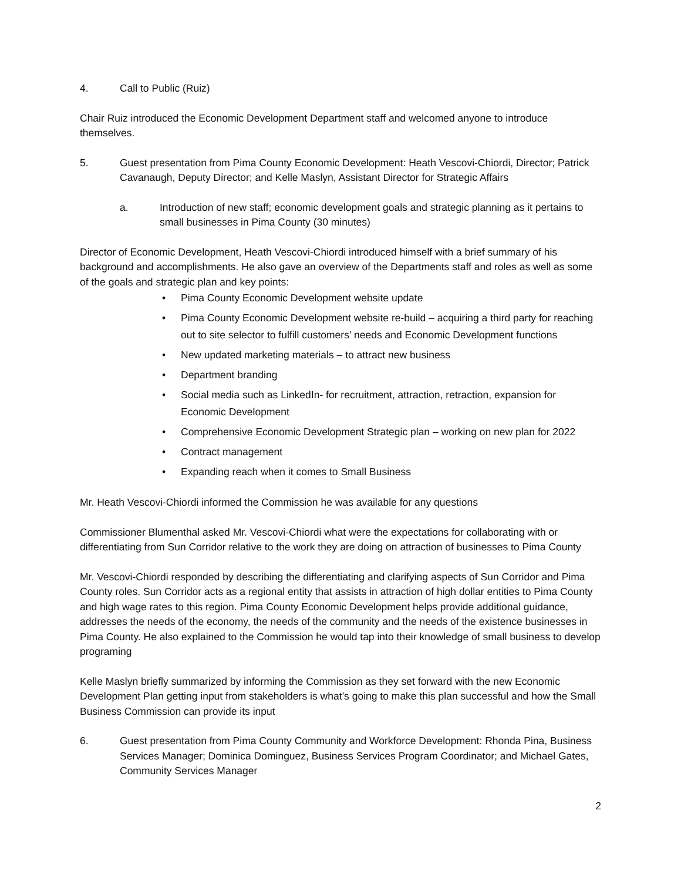4. Call to Public (Ruiz)
Chair Ruiz introduced the Economic Development Department staff and welcomed anyone to introduce themselves.
5. Guest presentation from Pima County Economic Development: Heath Vescovi-Chiordi, Director; Patrick Cavanaugh, Deputy Director; and Kelle Maslyn, Assistant Director for Strategic Affairs
a. Introduction of new staff; economic development goals and strategic planning as it pertains to small businesses in Pima County (30 minutes)
Director of Economic Development, Heath Vescovi-Chiordi introduced himself with a brief summary of his background and accomplishments. He also gave an overview of the Departments staff and roles as well as some of the goals and strategic plan and key points:
• Pima County Economic Development website update
• Pima County Economic Development website re-build – acquiring a third party for reaching out to site selector to fulfill customers’ needs and Economic Development functions
• New updated marketing materials – to attract new business
• Department branding
• Social media such as LinkedIn- for recruitment, attraction, retraction, expansion for Economic Development
• Comprehensive Economic Development Strategic plan – working on new plan for 2022
• Contract management
• Expanding reach when it comes to Small Business
Mr. Heath Vescovi-Chiordi informed the Commission he was available for any questions
Commissioner Blumenthal asked Mr. Vescovi-Chiordi what were the expectations for collaborating with or differentiating from Sun Corridor relative to the work they are doing on attraction of businesses to Pima County
Mr. Vescovi-Chiordi responded by describing the differentiating and clarifying aspects of Sun Corridor and Pima County roles. Sun Corridor acts as a regional entity that assists in attraction of high dollar entities to Pima County and high wage rates to this region. Pima County Economic Development helps provide additional guidance, addresses the needs of the economy, the needs of the community and the needs of the existence businesses in Pima County. He also explained to the Commission he would tap into their knowledge of small business to develop programing
Kelle Maslyn briefly summarized by informing the Commission as they set forward with the new Economic Development Plan getting input from stakeholders is what’s going to make this plan successful and how the Small Business Commission can provide its input
6. Guest presentation from Pima County Community and Workforce Development: Rhonda Pina, Business Services Manager; Dominica Dominguez, Business Services Program Coordinator; and Michael Gates, Community Services Manager
2